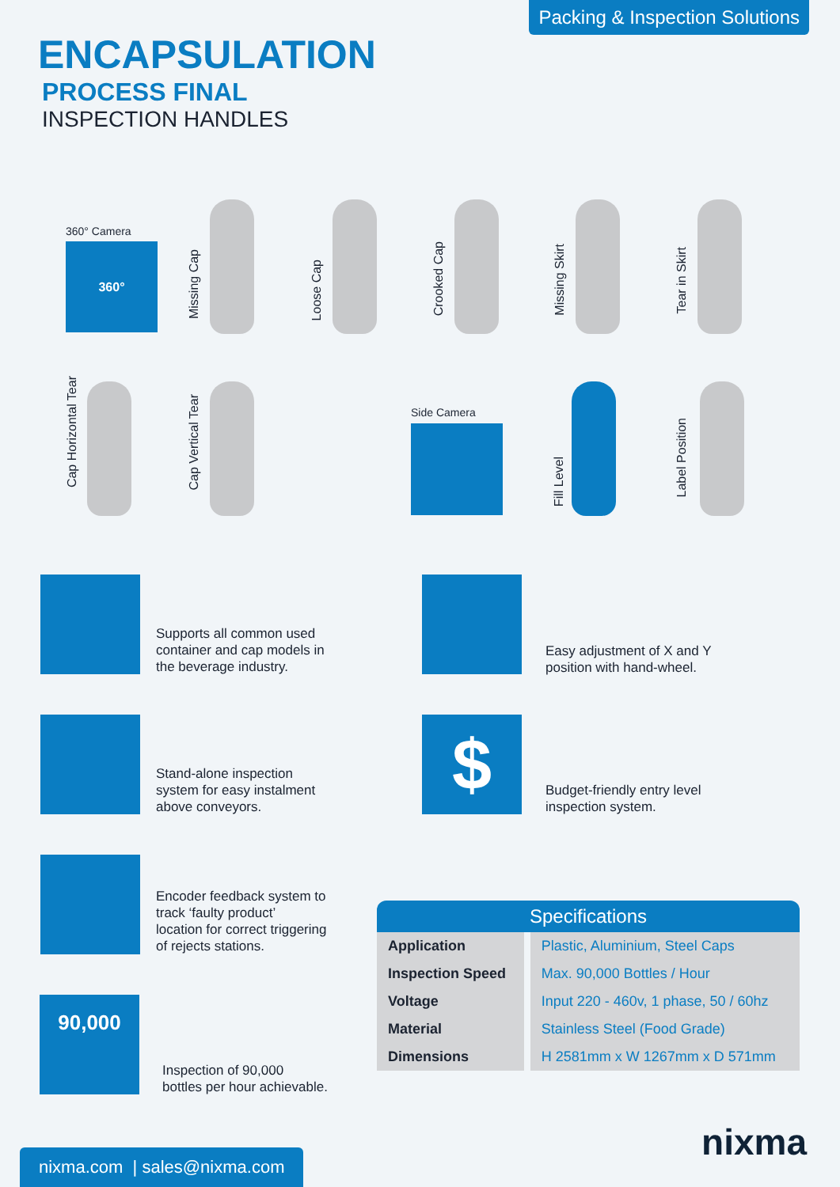Packing & Inspection Solutions
ENCAPSULATION
PROCESS FINAL
INSPECTION HANDLES
360° Camera
360°
Missing Cap
Loose Cap
Crooked Cap
Missing Skirt
Tear in Skirt
Cap Horizontal Tear
Cap Vertical Tear
Side Camera
Fill Level
Label Position
Supports all common used
container and cap models in
the beverage industry.
Easy adjustment of X and Y
position with hand-wheel.
Stand-alone inspection
system for easy instalment
above conveyors.
$
Budget-friendly entry level
inspection system.
Encoder feedback system to
track ‘faulty product’
location for correct triggering
of rejects stations.
90,000
Inspection of 90,000
bottles per hour achievable.
| Specifications | |
| --- | --- |
| Application | Plastic, Aluminium, Steel Caps |
| Inspection Speed | Max. 90,000 Bottles / Hour |
| Voltage | Input 220 - 460v, 1 phase, 50 / 60hz |
| Material | Stainless Steel (Food Grade) |
| Dimensions | H 2581mm x W 1267mm x D 571mm |
nixma.com | sales@nixma.com
nixma